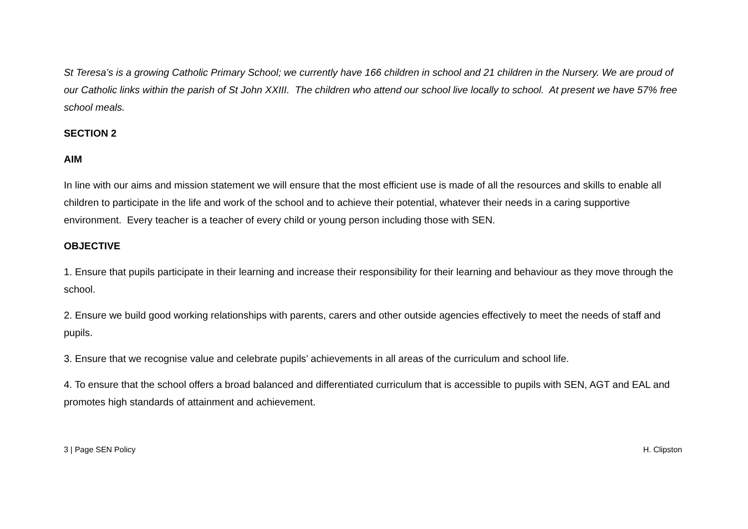St Teresa’s is a growing Catholic Primary School; we currently have 166 children in school and 21 children in the Nursery. We are proud of our Catholic links within the parish of St John XXIII. The children who attend our school live locally to school. At present we have 57% free school meals.
SECTION 2
AIM
In line with our aims and mission statement we will ensure that the most efficient use is made of all the resources and skills to enable all children to participate in the life and work of the school and to achieve their potential, whatever their needs in a caring supportive environment. Every teacher is a teacher of every child or young person including those with SEN.
OBJECTIVE
1. Ensure that pupils participate in their learning and increase their responsibility for their learning and behaviour as they move through the school.
2. Ensure we build good working relationships with parents, carers and other outside agencies effectively to meet the needs of staff and pupils.
3. Ensure that we recognise value and celebrate pupils’ achievements in all areas of the curriculum and school life.
4. To ensure that the school offers a broad balanced and differentiated curriculum that is accessible to pupils with SEN, AGT and EAL and promotes high standards of attainment and achievement.
3 | Page SEN Policy H. Clipston